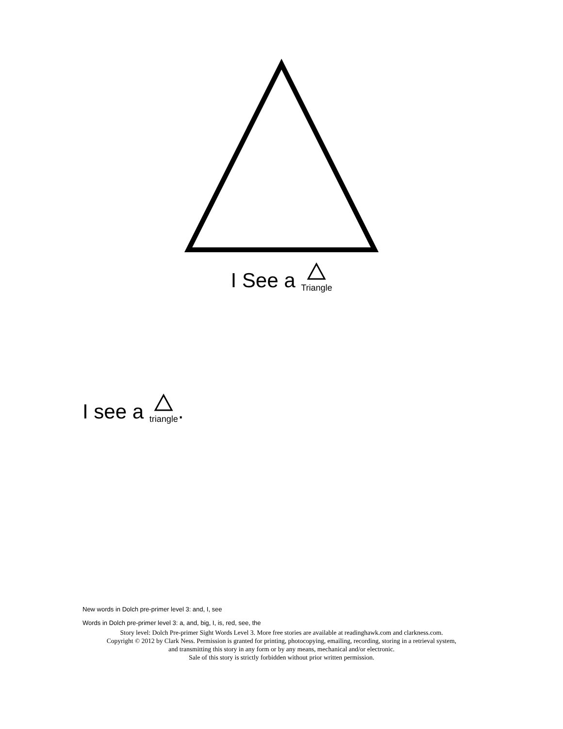I See a Triangle
I see a triangle.
New words in Dolch pre-primer level 3: and, I, see
Words in Dolch pre-primer level 3: a, and, big, I, is, red, see, the
Story level: Dolch Pre-primer Sight Words Level 3. More free stories are available at readinghawk.com and clarkness.com.
Copyright © 2012 by Clark Ness. Permission is granted for printing, photocopying, emailing, recording, storing in a retrieval system,
and transmitting this story in any form or by any means, mechanical and/or electronic.
Sale of this story is strictly forbidden without prior written permission.